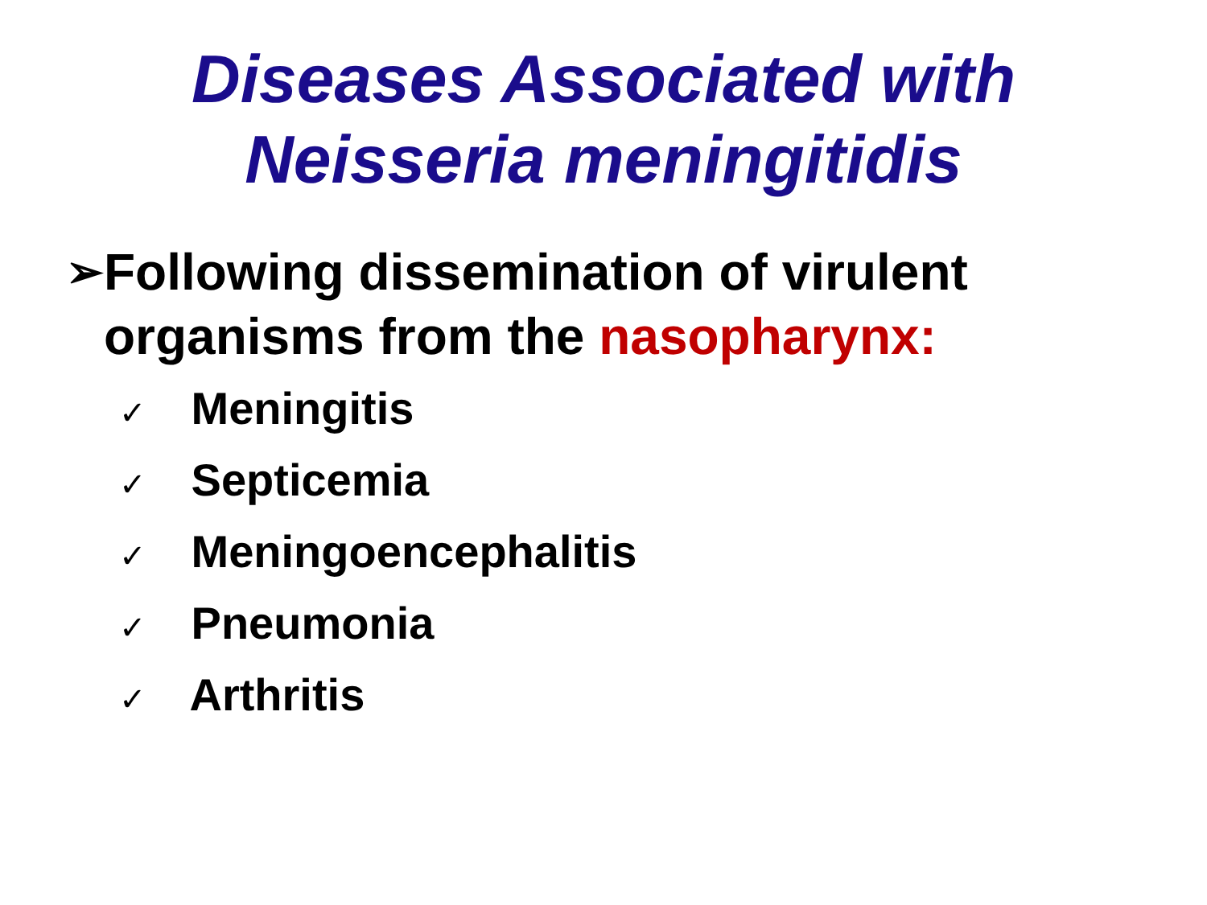Diseases Associated with
Neisseria meningitidis
➢ Following dissemination of virulent organisms from the nasopharynx:
✓ Meningitis
✓ Septicemia
✓ Meningoencephalitis
✓ Pneumonia
✓ Arthritis